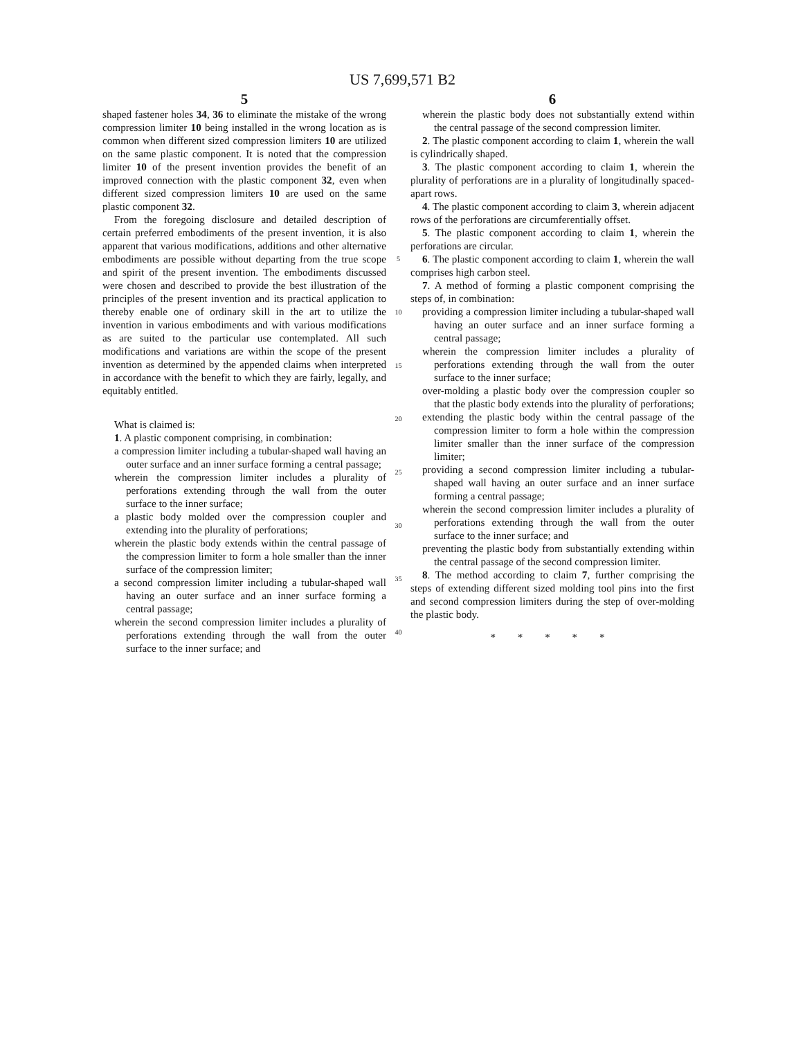US 7,699,571 B2
5
shaped fastener holes 34, 36 to eliminate the mistake of the wrong compression limiter 10 being installed in the wrong location as is common when different sized compression limiters 10 are utilized on the same plastic component. It is noted that the compression limiter 10 of the present invention provides the benefit of an improved connection with the plastic component 32, even when different sized compression limiters 10 are used on the same plastic component 32.
From the foregoing disclosure and detailed description of certain preferred embodiments of the present invention, it is also apparent that various modifications, additions and other alternative embodiments are possible without departing from the true scope and spirit of the present invention. The embodiments discussed were chosen and described to provide the best illustration of the principles of the present invention and its practical application to thereby enable one of ordinary skill in the art to utilize the invention in various embodiments and with various modifications as are suited to the particular use contemplated. All such modifications and variations are within the scope of the present invention as determined by the appended claims when interpreted in accordance with the benefit to which they are fairly, legally, and equitably entitled.
What is claimed is:
1. A plastic component comprising, in combination:
a compression limiter including a tubular-shaped wall having an outer surface and an inner surface forming a central passage;
wherein the compression limiter includes a plurality of perforations extending through the wall from the outer surface to the inner surface;
a plastic body molded over the compression coupler and extending into the plurality of perforations;
wherein the plastic body extends within the central passage of the compression limiter to form a hole smaller than the inner surface of the compression limiter;
a second compression limiter including a tubular-shaped wall having an outer surface and an inner surface forming a central passage;
wherein the second compression limiter includes a plurality of perforations extending through the wall from the outer surface to the inner surface; and
5
10
15
20
25
30
35
40
6
wherein the plastic body does not substantially extend within the central passage of the second compression limiter.
2. The plastic component according to claim 1, wherein the wall is cylindrically shaped.
3. The plastic component according to claim 1, wherein the plurality of perforations are in a plurality of longitudinally spaced-apart rows.
4. The plastic component according to claim 3, wherein adjacent rows of the perforations are circumferentially offset.
5. The plastic component according to claim 1, wherein the perforations are circular.
6. The plastic component according to claim 1, wherein the wall comprises high carbon steel.
7. A method of forming a plastic component comprising the steps of, in combination:
providing a compression limiter including a tubular-shaped wall having an outer surface and an inner surface forming a central passage;
wherein the compression limiter includes a plurality of perforations extending through the wall from the outer surface to the inner surface;
over-molding a plastic body over the compression coupler so that the plastic body extends into the plurality of perforations;
extending the plastic body within the central passage of the compression limiter to form a hole within the compression limiter smaller than the inner surface of the compression limiter;
providing a second compression limiter including a tubular-shaped wall having an outer surface and an inner surface forming a central passage;
wherein the second compression limiter includes a plurality of perforations extending through the wall from the outer surface to the inner surface; and
preventing the plastic body from substantially extending within the central passage of the second compression limiter.
8. The method according to claim 7, further comprising the steps of extending different sized molding tool pins into the first and second compression limiters during the step of over-molding the plastic body.
* * * * *